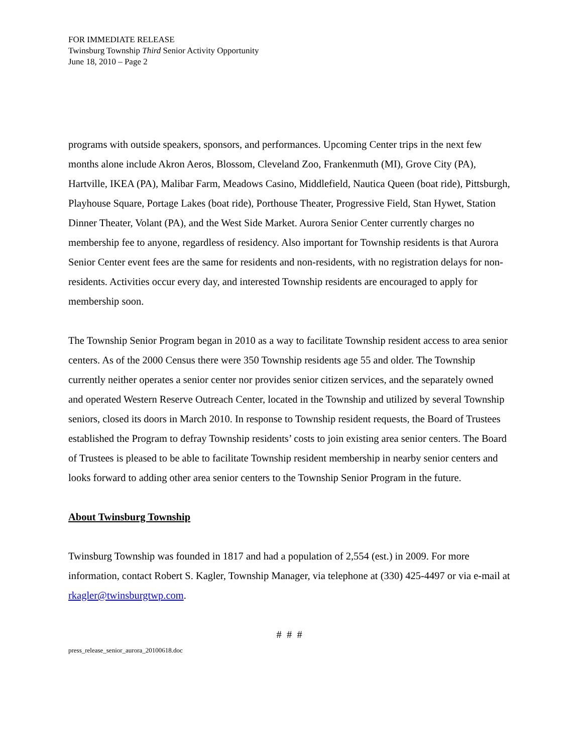FOR IMMEDIATE RELEASE
Twinsburg Township Third Senior Activity Opportunity
June 18, 2010 – Page 2
programs with outside speakers, sponsors, and performances. Upcoming Center trips in the next few months alone include Akron Aeros, Blossom, Cleveland Zoo, Frankenmuth (MI), Grove City (PA), Hartville, IKEA (PA), Malibar Farm, Meadows Casino, Middlefield, Nautica Queen (boat ride), Pittsburgh, Playhouse Square, Portage Lakes (boat ride), Porthouse Theater, Progressive Field, Stan Hywet, Station Dinner Theater, Volant (PA), and the West Side Market. Aurora Senior Center currently charges no membership fee to anyone, regardless of residency. Also important for Township residents is that Aurora Senior Center event fees are the same for residents and non-residents, with no registration delays for non-residents. Activities occur every day, and interested Township residents are encouraged to apply for membership soon.
The Township Senior Program began in 2010 as a way to facilitate Township resident access to area senior centers. As of the 2000 Census there were 350 Township residents age 55 and older. The Township currently neither operates a senior center nor provides senior citizen services, and the separately owned and operated Western Reserve Outreach Center, located in the Township and utilized by several Township seniors, closed its doors in March 2010. In response to Township resident requests, the Board of Trustees established the Program to defray Township residents’ costs to join existing area senior centers. The Board of Trustees is pleased to be able to facilitate Township resident membership in nearby senior centers and looks forward to adding other area senior centers to the Township Senior Program in the future.
About Twinsburg Township
Twinsburg Township was founded in 1817 and had a population of 2,554 (est.) in 2009. For more information, contact Robert S. Kagler, Township Manager, via telephone at (330) 425-4497 or via e-mail at rkagler@twinsburgtwp.com.
# # #
press_release_senior_aurora_20100618.doc